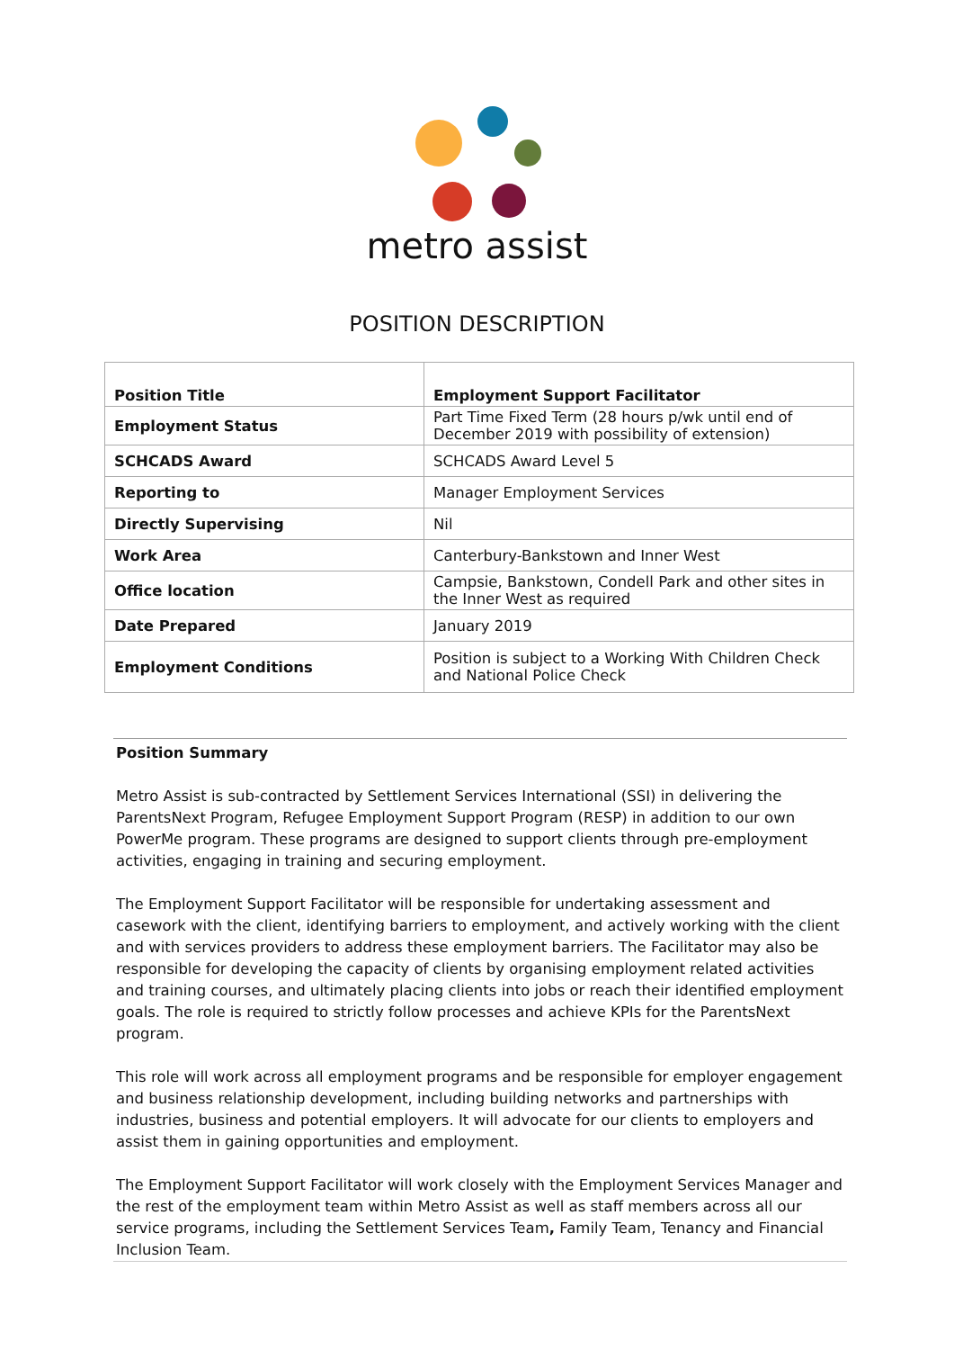metro assist
POSITION DESCRIPTION
| Position Title | Employment Support Facilitator |
| Employment Status | Part Time Fixed Term (28 hours p/wk until end of December 2019 with possibility of extension) |
| SCHCADS Award | SCHCADS Award Level 5 |
| Reporting to | Manager Employment Services |
| Directly Supervising | Nil |
| Work Area | Canterbury-Bankstown and Inner West |
| Office location | Campsie, Bankstown, Condell Park and other sites in the Inner West as required |
| Date Prepared | January 2019 |
| Employment Conditions | Position is subject to a Working With Children Check and National Police Check |
Position Summary
Metro Assist is sub-contracted by Settlement Services International (SSI) in delivering the ParentsNext Program, Refugee Employment Support Program (RESP) in addition to our own PowerMe program. These programs are designed to support clients through pre-employment activities, engaging in training and securing employment.
The Employment Support Facilitator will be responsible for undertaking assessment and casework with the client, identifying barriers to employment, and actively working with the client and with services providers to address these employment barriers. The Facilitator may also be responsible for developing the capacity of clients by organising employment related activities and training courses, and ultimately placing clients into jobs or reach their identified employment goals. The role is required to strictly follow processes and achieve KPIs for the ParentsNext program.
This role will work across all employment programs and be responsible for employer engagement and business relationship development, including building networks and partnerships with industries, business and potential employers. It will advocate for our clients to employers and assist them in gaining opportunities and employment.
The Employment Support Facilitator will work closely with the Employment Services Manager and the rest of the employment team within Metro Assist as well as staff members across all our service programs, including the Settlement Services Team, Family Team, Tenancy and Financial Inclusion Team.